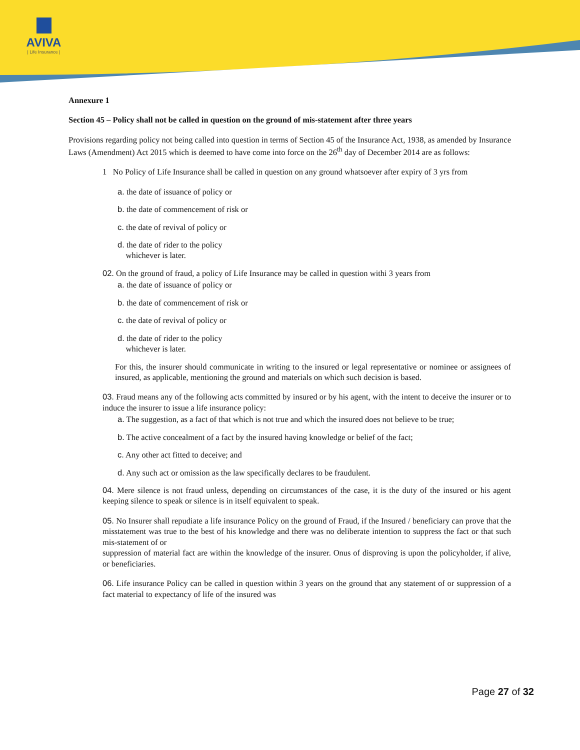AVIVA
| Life Insurance |
Annexure 1
Section 45 – Policy shall not be called in question on the ground of mis-statement after three years
Provisions regarding policy not being called into question in terms of Section 45 of the Insurance Act, 1938, as amended by Insurance Laws (Amendment) Act 2015 which is deemed to have come into force on the 26<sup>th</sup> day of December 2014 are as follows:
1 No Policy of Life Insurance shall be called in question on any ground whatsoever after expiry of 3 yrs from
a. the date of issuance of policy or
b. the date of commencement of risk or
c. the date of revival of policy or
d. the date of rider to the policy
whichever is later.
02. On the ground of fraud, a policy of Life Insurance may be called in question withi 3 years from
a. the date of issuance of policy or
b. the date of commencement of risk or
c. the date of revival of policy or
d. the date of rider to the policy
whichever is later.
For this, the insurer should communicate in writing to the insured or legal representative or nominee or assignees of insured, as applicable, mentioning the ground and materials on which such decision is based.
03. Fraud means any of the following acts committed by insured or by his agent, with the intent to deceive the insurer or to induce the insurer to issue a life insurance policy:
a. The suggestion, as a fact of that which is not true and which the insured does not believe to be true;
b. The active concealment of a fact by the insured having knowledge or belief of the fact;
c. Any other act fitted to deceive; and
d. Any such act or omission as the law specifically declares to be fraudulent.
04. Mere silence is not fraud unless, depending on circumstances of the case, it is the duty of the insured or his agent keeping silence to speak or silence is in itself equivalent to speak.
05. No Insurer shall repudiate a life insurance Policy on the ground of Fraud, if the Insured / beneficiary can prove that the misstatement was true to the best of his knowledge and there was no deliberate intention to suppress the fact or that such mis-statement of or
suppression of material fact are within the knowledge of the insurer. Onus of disproving is upon the policyholder, if alive, or beneficiaries.
06. Life insurance Policy can be called in question within 3 years on the ground that any statement of or suppression of a fact material to expectancy of life of the insured was
Page 27 of 32